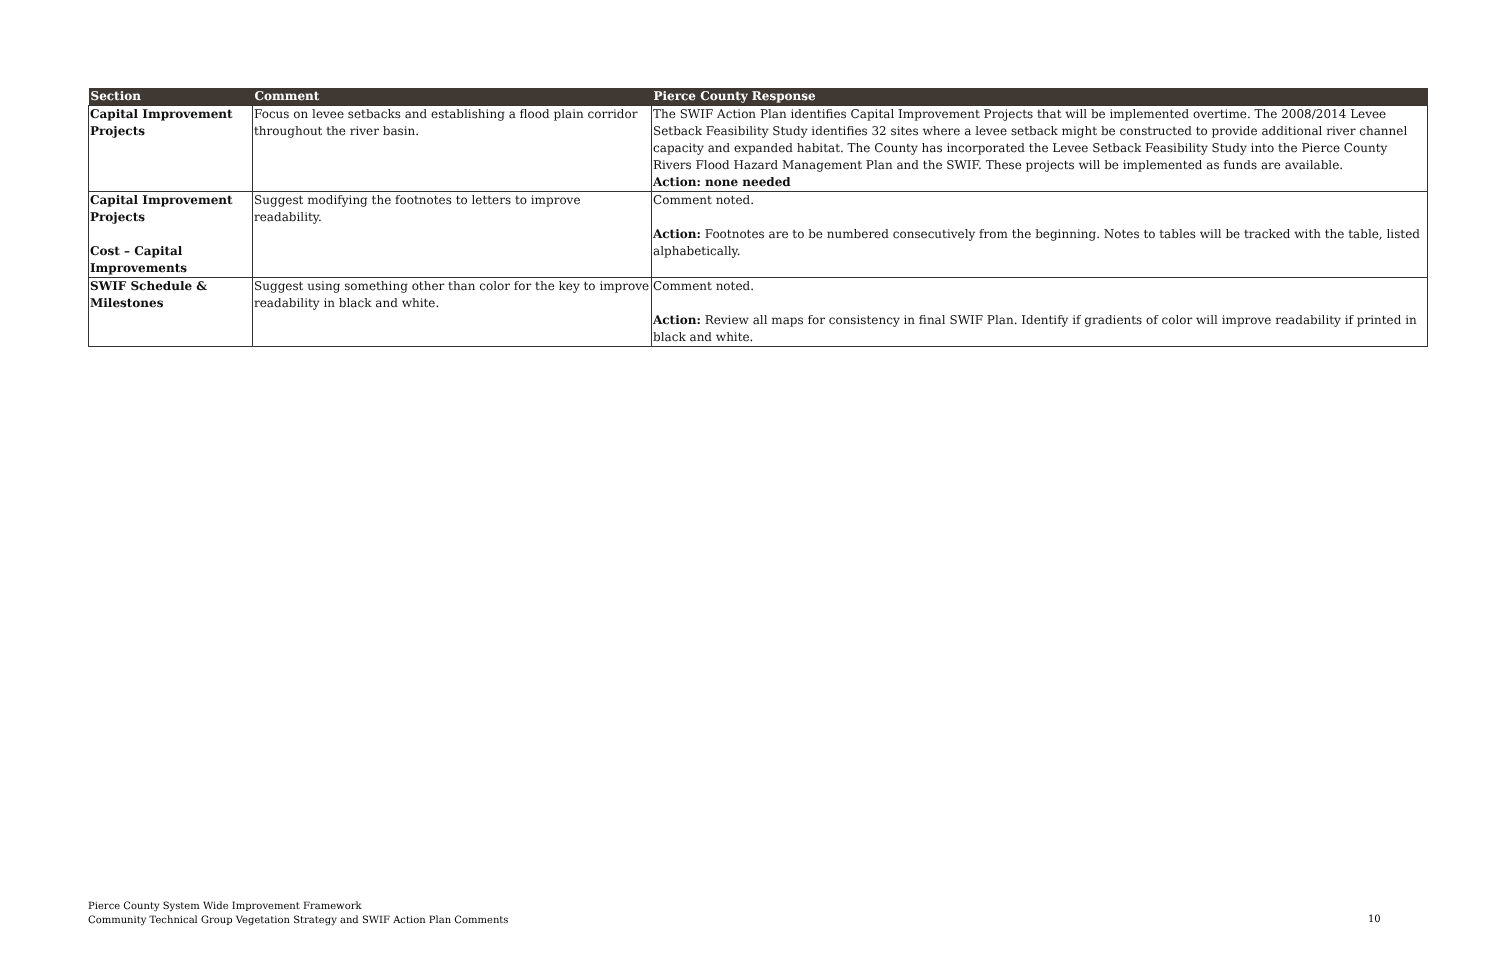| Section | Comment | Pierce County Response |
| --- | --- | --- |
| Capital Improvement Projects | Focus on levee setbacks and establishing a flood plain corridor throughout the river basin. | The SWIF Action Plan identifies Capital Improvement Projects that will be implemented overtime. The 2008/2014 Levee Setback Feasibility Study identifies 32 sites where a levee setback might be constructed to provide additional river channel capacity and expanded habitat. The County has incorporated the Levee Setback Feasibility Study into the Pierce County Rivers Flood Hazard Management Plan and the SWIF. These projects will be implemented as funds are available. Action: none needed |
| Capital Improvement Projects Cost – Capital Improvements | Suggest modifying the footnotes to letters to improve readability. | Comment noted. Action: Footnotes are to be numbered consecutively from the beginning. Notes to tables will be tracked with the table, listed alphabetically. |
| SWIF Schedule & Milestones | Suggest using something other than color for the key to improve readability in black and white. | Comment noted. Action: Review all maps for consistency in final SWIF Plan. Identify if gradients of color will improve readability if printed in black and white. |
Pierce County System Wide Improvement Framework
Community Technical Group Vegetation Strategy and SWIF Action Plan Comments
10